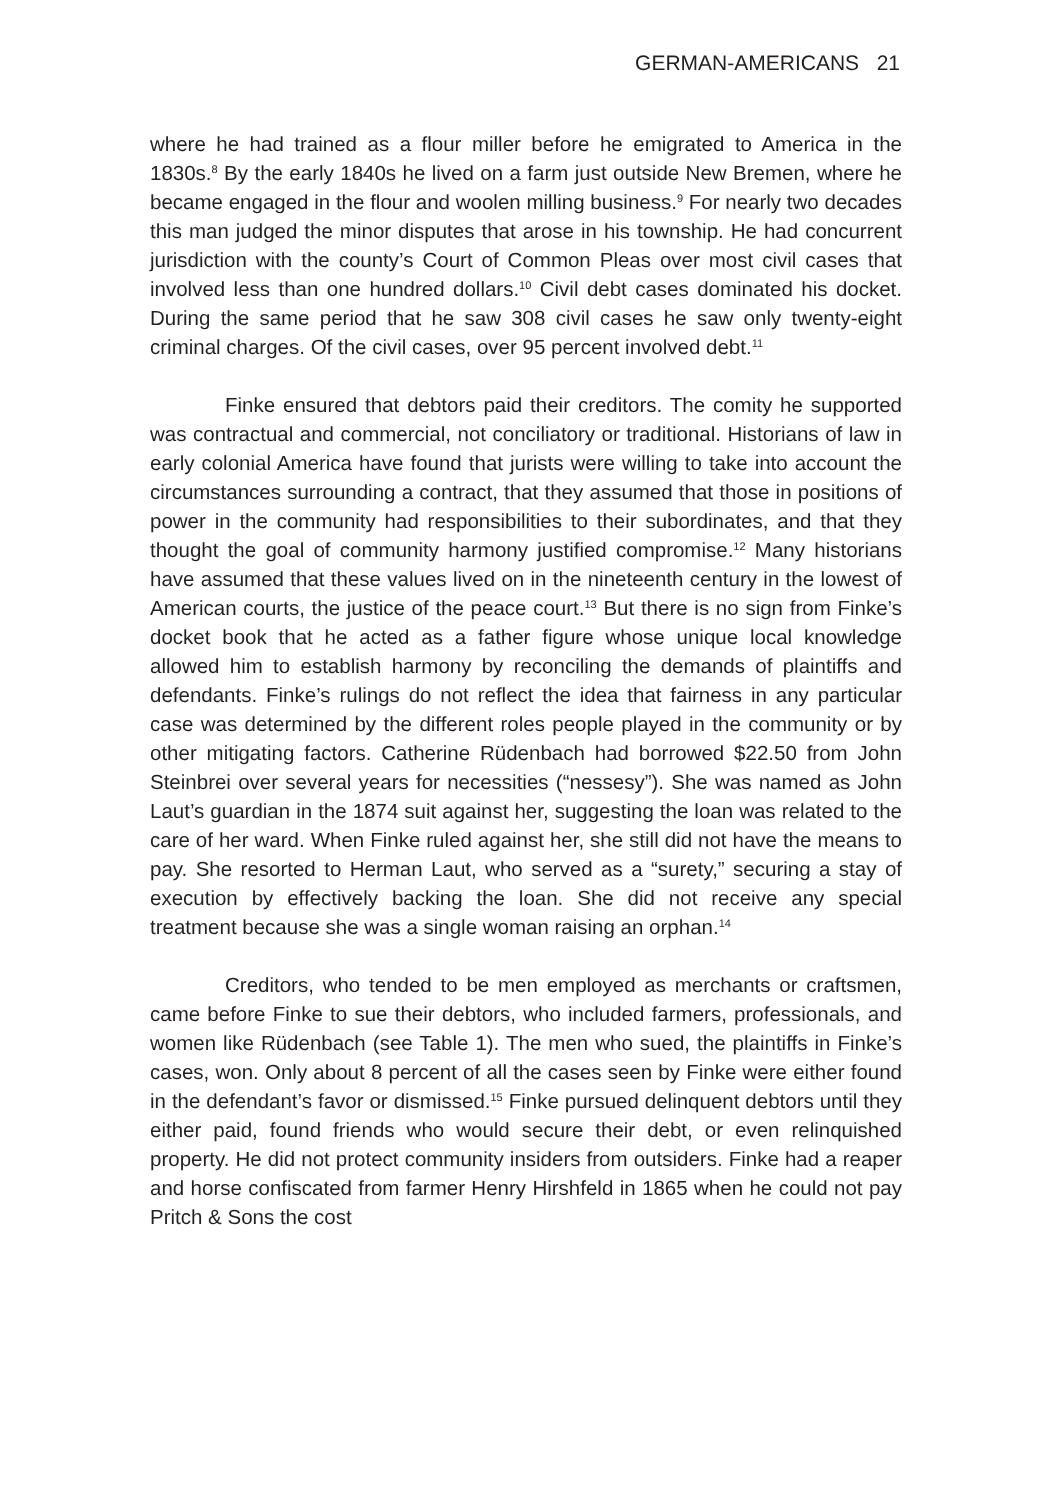GERMAN-AMERICANS 21
where he had trained as a flour miller before he emigrated to America in the 1830s.<sup>8</sup> By the early 1840s he lived on a farm just outside New Bremen, where he became engaged in the flour and woolen milling business.<sup>9</sup> For nearly two decades this man judged the minor disputes that arose in his township. He had concurrent jurisdiction with the county’s Court of Common Pleas over most civil cases that involved less than one hundred dollars.<sup>10</sup> Civil debt cases dominated his docket. During the same period that he saw 308 civil cases he saw only twenty-eight criminal charges. Of the civil cases, over 95 percent involved debt.<sup>11</sup>
Finke ensured that debtors paid their creditors. The comity he supported was contractual and commercial, not conciliatory or traditional. Historians of law in early colonial America have found that jurists were willing to take into account the circumstances surrounding a contract, that they assumed that those in positions of power in the community had responsibilities to their subordinates, and that they thought the goal of community harmony justified compromise.<sup>12</sup> Many historians have assumed that these values lived on in the nineteenth century in the lowest of American courts, the justice of the peace court.<sup>13</sup> But there is no sign from Finke’s docket book that he acted as a father figure whose unique local knowledge allowed him to establish harmony by reconciling the demands of plaintiffs and defendants. Finke’s rulings do not reflect the idea that fairness in any particular case was determined by the different roles people played in the community or by other mitigating factors. Catherine Rüdenbach had borrowed $22.50 from John Steinbrei over several years for necessities (“nessesy”). She was named as John Laut’s guardian in the 1874 suit against her, suggesting the loan was related to the care of her ward. When Finke ruled against her, she still did not have the means to pay. She resorted to Herman Laut, who served as a “surety,” securing a stay of execution by effectively backing the loan. She did not receive any special treatment because she was a single woman raising an orphan.<sup>14</sup>
Creditors, who tended to be men employed as merchants or craftsmen, came before Finke to sue their debtors, who included farmers, professionals, and women like Rüdenbach (see Table 1). The men who sued, the plaintiffs in Finke’s cases, won. Only about 8 percent of all the cases seen by Finke were either found in the defendant’s favor or dismissed.<sup>15</sup> Finke pursued delinquent debtors until they either paid, found friends who would secure their debt, or even relinquished property. He did not protect community insiders from outsiders. Finke had a reaper and horse confiscated from farmer Henry Hirshfeld in 1865 when he could not pay Pritch & Sons the cost